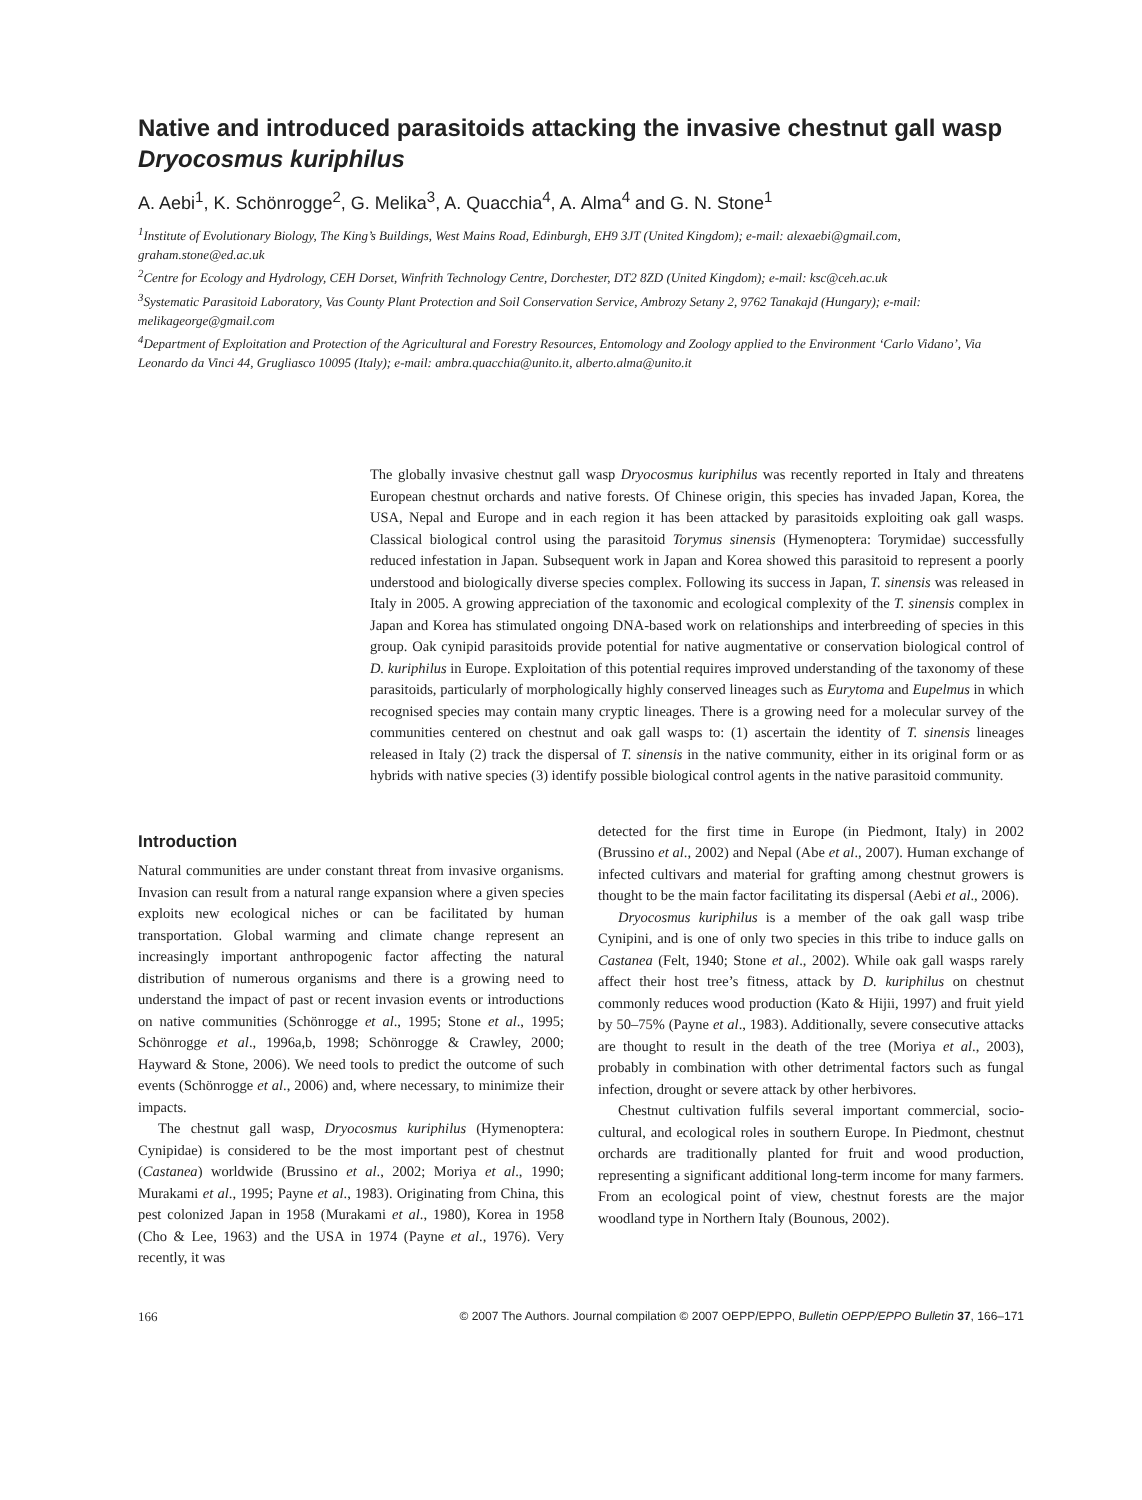Native and introduced parasitoids attacking the invasive chestnut gall wasp Dryocosmus kuriphilus
A. Aebi<sup>1</sup>, K. Schönrogge<sup>2</sup>, G. Melika<sup>3</sup>, A. Quacchia<sup>4</sup>, A. Alma<sup>4</sup> and G. N. Stone<sup>1</sup>
<sup>1</sup> Institute of Evolutionary Biology, The King’s Buildings, West Mains Road, Edinburgh, EH9 3JT (United Kingdom); e-mail: alexaebi@gmail.com, graham.stone@ed.ac.uk
<sup>2</sup> Centre for Ecology and Hydrology, CEH Dorset, Winfrith Technology Centre, Dorchester, DT2 8ZD (United Kingdom); e-mail: ksc@ceh.ac.uk
<sup>3</sup> Systematic Parasitoid Laboratory, Vas County Plant Protection and Soil Conservation Service, Ambrozy Setany 2, 9762 Tanakajd (Hungary); e-mail: melikageorge@gmail.com
<sup>4</sup> Department of Exploitation and Protection of the Agricultural and Forestry Resources, Entomology and Zoology applied to the Environment ‘Carlo Vidano’, Via Leonardo da Vinci 44, Grugliasco 10095 (Italy); e-mail: ambra.quacchia@unito.it, alberto.alma@unito.it
The globally invasive chestnut gall wasp Dryocosmus kuriphilus was recently reported in Italy and threatens European chestnut orchards and native forests. Of Chinese origin, this species has invaded Japan, Korea, the USA, Nepal and Europe and in each region it has been attacked by parasitoids exploiting oak gall wasps. Classical biological control using the parasitoid Torymus sinensis (Hymenoptera: Torymidae) successfully reduced infestation in Japan. Subsequent work in Japan and Korea showed this parasitoid to represent a poorly understood and biologically diverse species complex. Following its success in Japan, T. sinensis was released in Italy in 2005. A growing appreciation of the taxonomic and ecological complexity of the T. sinensis complex in Japan and Korea has stimulated ongoing DNA-based work on relationships and interbreeding of species in this group. Oak cynipid parasitoids provide potential for native augmentative or conservation biological control of D. kuriphilus in Europe. Exploitation of this potential requires improved understanding of the taxonomy of these parasitoids, particularly of morphologically highly conserved lineages such as Eurytoma and Eupelmus in which recognised species may contain many cryptic lineages. There is a growing need for a molecular survey of the communities centered on chestnut and oak gall wasps to: (1) ascertain the identity of T. sinensis lineages released in Italy (2) track the dispersal of T. sinensis in the native community, either in its original form or as hybrids with native species (3) identify possible biological control agents in the native parasitoid community.
Introduction
Natural communities are under constant threat from invasive organisms. Invasion can result from a natural range expansion where a given species exploits new ecological niches or can be facilitated by human transportation. Global warming and climate change represent an increasingly important anthropogenic factor affecting the natural distribution of numerous organisms and there is a growing need to understand the impact of past or recent invasion events or introductions on native communities (Schönrogge et al., 1995; Stone et al., 1995; Schönrogge et al., 1996a,b, 1998; Schönrogge & Crawley, 2000; Hayward & Stone, 2006). We need tools to predict the outcome of such events (Schönrogge et al., 2006) and, where necessary, to minimize their impacts.
The chestnut gall wasp, Dryocosmus kuriphilus (Hymenoptera: Cynipidae) is considered to be the most important pest of chestnut (Castanea) worldwide (Brussino et al., 2002; Moriya et al., 1990; Murakami et al., 1995; Payne et al., 1983). Originating from China, this pest colonized Japan in 1958 (Murakami et al., 1980), Korea in 1958 (Cho & Lee, 1963) and the USA in 1974 (Payne et al., 1976). Very recently, it was
detected for the first time in Europe (in Piedmont, Italy) in 2002 (Brussino et al., 2002) and Nepal (Abe et al., 2007). Human exchange of infected cultivars and material for grafting among chestnut growers is thought to be the main factor facilitating its dispersal (Aebi et al., 2006).
Dryocosmus kuriphilus is a member of the oak gall wasp tribe Cynipini, and is one of only two species in this tribe to induce galls on Castanea (Felt, 1940; Stone et al., 2002). While oak gall wasps rarely affect their host tree’s fitness, attack by D. kuriphilus on chestnut commonly reduces wood production (Kato & Hijii, 1997) and fruit yield by 50–75% (Payne et al., 1983). Additionally, severe consecutive attacks are thought to result in the death of the tree (Moriya et al., 2003), probably in combination with other detrimental factors such as fungal infection, drought or severe attack by other herbivores.
Chestnut cultivation fulfils several important commercial, socio-cultural, and ecological roles in southern Europe. In Piedmont, chestnut orchards are traditionally planted for fruit and wood production, representing a significant additional long-term income for many farmers. From an ecological point of view, chestnut forests are the major woodland type in Northern Italy (Bounous, 2002).
166 © 2007 The Authors. Journal compilation © 2007 OEPP/EPPO, Bulletin OEPP/EPPO Bulletin 37, 166–171